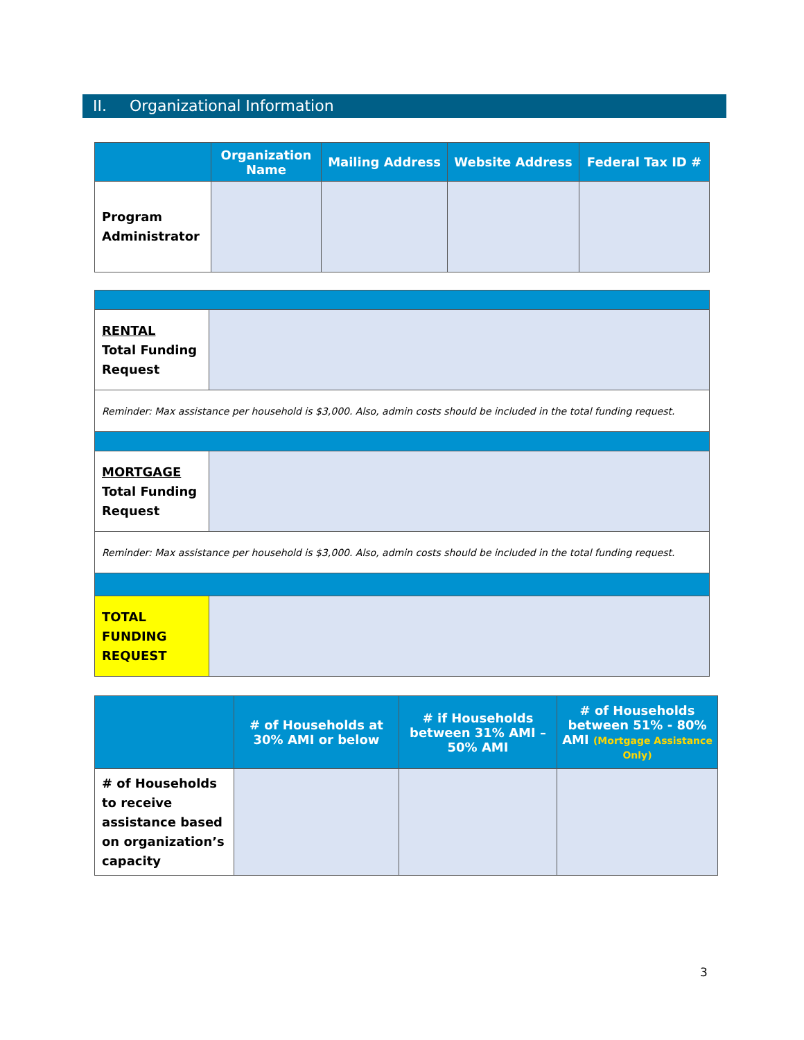II. Organizational Information
| | Organization Name | Mailing Address | Website Address | Federal Tax ID # |
| --- | --- | --- | --- | --- |
| Program Administrator | | | | |
| RENTAL Total Funding Request | |
| Reminder: Max assistance per household is $3,000. Also, admin costs should be included in the total funding request. | |
| MORTGAGE Total Funding Request | |
| Reminder: Max assistance per household is $3,000. Also, admin costs should be included in the total funding request. | |
| TOTAL FUNDING REQUEST | |
| | # of Households at 30% AMI or below | # if Households between 31% AMI – 50% AMI | # of Households between 51% - 80% AMI (Mortgage Assistance Only) |
| --- | --- | --- | --- |
| # of Households to receive assistance based on organization’s capacity | | | |
3